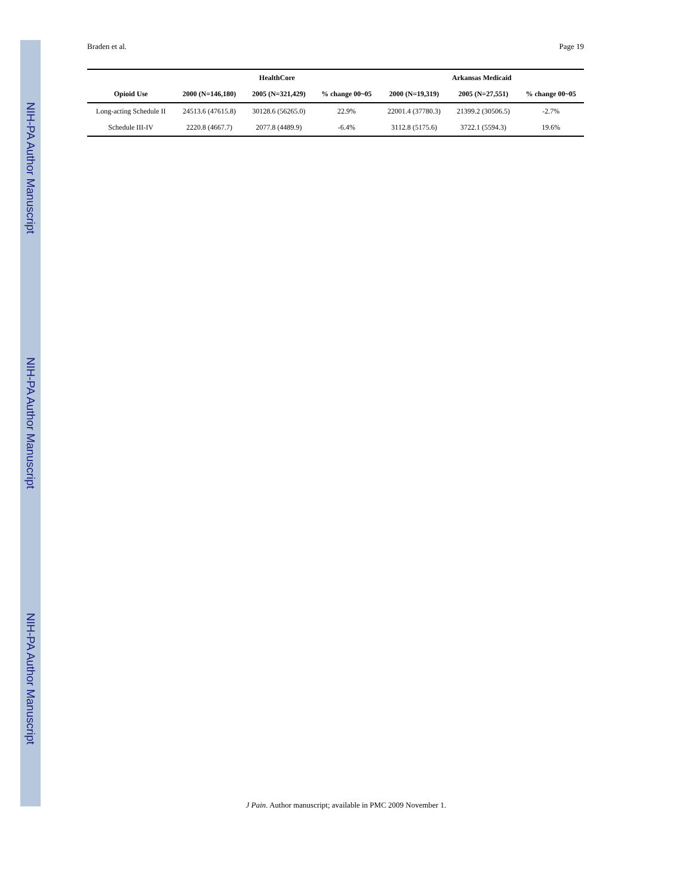NIH-PA Author Manuscript
NIH-PA Author Manuscript
NIH-PA Author Manuscript
Braden et al. Page 19
| | HealthCore | | | Arkansas Medicaid | | |
| --- | --- | --- | --- | --- | --- | --- |
| Opioid Use | 2000 (N=146,180) | 2005 (N=321,429) | % change 00~05 | 2000 (N=19,319) | 2005 (N=27,551) | % change 00~05 |
| Long-acting Schedule II | 24513.6 (47615.8) | 30128.6 (56265.0) | 22.9% | 22001.4 (37780.3) | 21399.2 (30506.5) | -2.7% |
| Schedule III-IV | 2220.8 (4667.7) | 2077.8 (4489.9) | -6.4% | 3112.8 (5175.6) | 3722.1 (5594.3) | 19.6% |
J Pain. Author manuscript; available in PMC 2009 November 1.